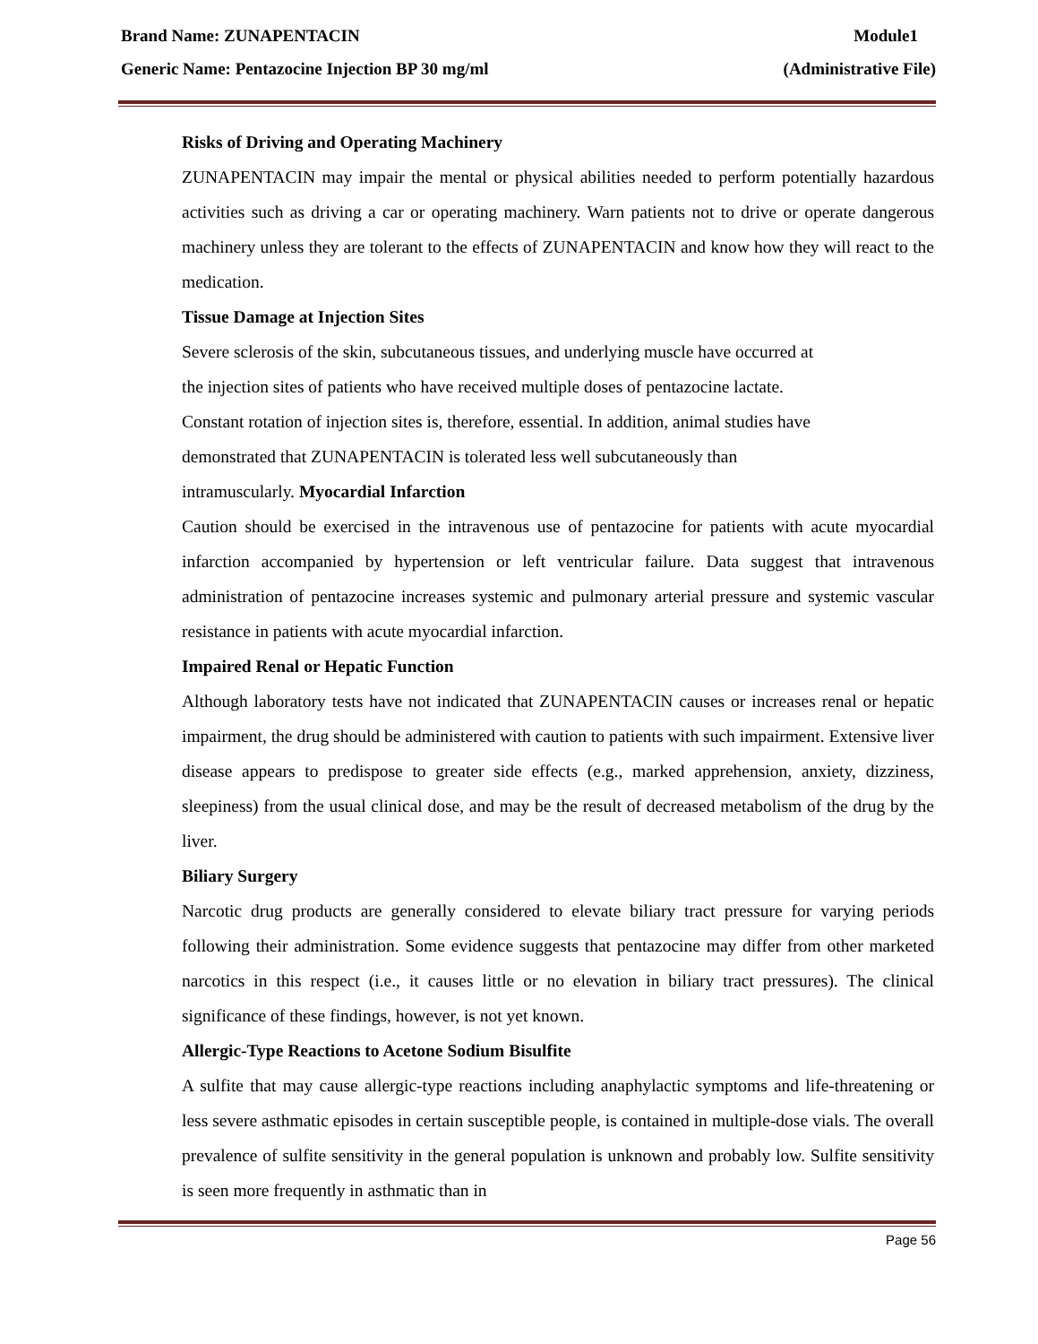Brand Name: ZUNAPENTACIN Module1
Generic Name: Pentazocine Injection BP 30 mg/ml (Administrative File)
Risks of Driving and Operating Machinery
ZUNAPENTACIN may impair the mental or physical abilities needed to perform potentially hazardous activities such as driving a car or operating machinery. Warn patients not to drive or operate dangerous machinery unless they are tolerant to the effects of ZUNAPENTACIN and know how they will react to the medication.
Tissue Damage at Injection Sites
Severe sclerosis of the skin, subcutaneous tissues, and underlying muscle have occurred at
the injection sites of patients who have received multiple doses of pentazocine lactate.
Constant rotation of injection sites is, therefore, essential. In addition, animal studies have
demonstrated that ZUNAPENTACIN is tolerated less well subcutaneously than
intramuscularly. Myocardial Infarction
Caution should be exercised in the intravenous use of pentazocine for patients with acute myocardial infarction accompanied by hypertension or left ventricular failure. Data suggest that intravenous administration of pentazocine increases systemic and pulmonary arterial pressure and systemic vascular resistance in patients with acute myocardial infarction.
Impaired Renal or Hepatic Function
Although laboratory tests have not indicated that ZUNAPENTACIN causes or increases renal or hepatic impairment, the drug should be administered with caution to patients with such impairment. Extensive liver disease appears to predispose to greater side effects (e.g., marked apprehension, anxiety, dizziness, sleepiness) from the usual clinical dose, and may be the result of decreased metabolism of the drug by the liver.
Biliary Surgery
Narcotic drug products are generally considered to elevate biliary tract pressure for varying periods following their administration. Some evidence suggests that pentazocine may differ from other marketed narcotics in this respect (i.e., it causes little or no elevation in biliary tract pressures). The clinical significance of these findings, however, is not yet known.
Allergic-Type Reactions to Acetone Sodium Bisulfite
A sulfite that may cause allergic-type reactions including anaphylactic symptoms and life-threatening or less severe asthmatic episodes in certain susceptible people, is contained in multiple-dose vials. The overall prevalence of sulfite sensitivity in the general population is unknown and probably low. Sulfite sensitivity is seen more frequently in asthmatic than in
Page 56